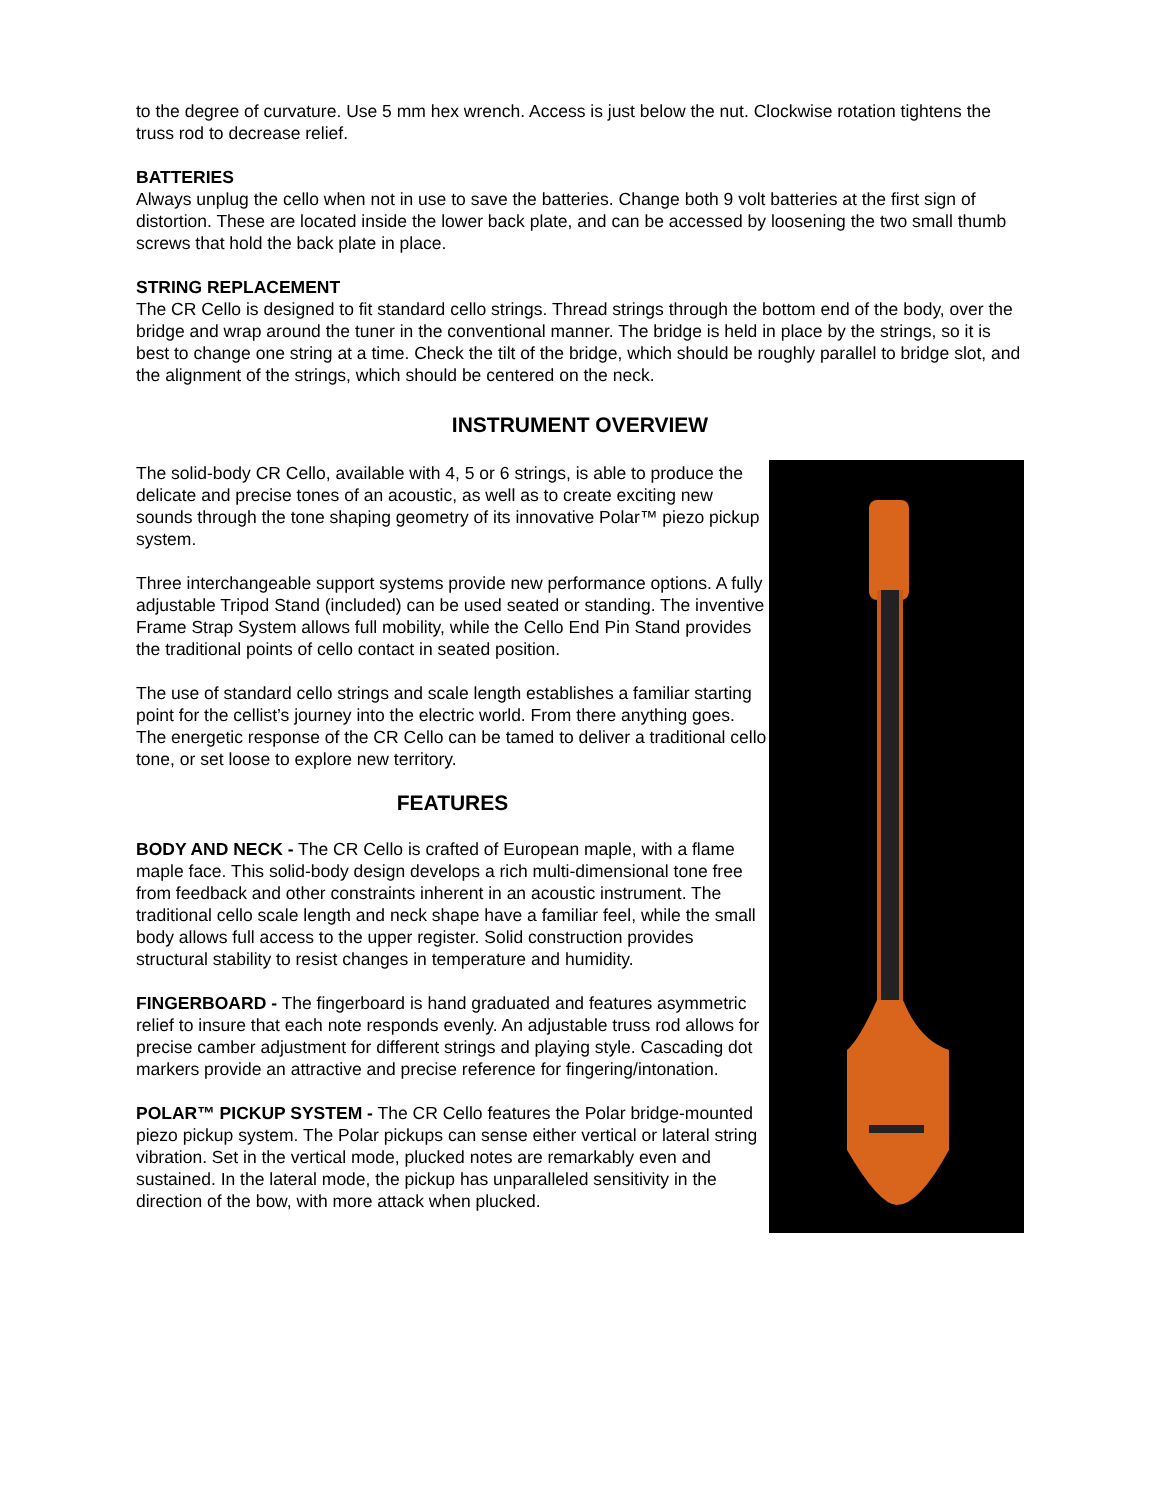to the degree of curvature. Use 5 mm hex wrench. Access is just below the nut. Clockwise rotation tightens the truss rod to decrease relief.
BATTERIES
Always unplug the cello when not in use to save the batteries. Change both 9 volt batteries at the first sign of distortion. These are located inside the lower back plate, and can be accessed by loosening the two small thumb screws that hold the back plate in place.
STRING REPLACEMENT
The CR Cello is designed to fit standard cello strings. Thread strings through the bottom end of the body, over the bridge and wrap around the tuner in the conventional manner. The bridge is held in place by the strings, so it is best to change one string at a time. Check the tilt of the bridge, which should be roughly parallel to bridge slot, and the alignment of the strings, which should be centered on the neck.
INSTRUMENT OVERVIEW
The solid-body CR Cello, available with 4, 5 or 6 strings, is able to produce the delicate and precise tones of an acoustic, as well as to create exciting new sounds through the tone shaping geometry of its innovative Polar™ piezo pickup system.
Three interchangeable support systems provide new performance options. A fully adjustable Tripod Stand (included) can be used seated or standing. The inventive Frame Strap System allows full mobility, while the Cello End Pin Stand provides the traditional points of cello contact in seated position.
The use of standard cello strings and scale length establishes a familiar starting point for the cellist’s journey into the electric world. From there anything goes. The energetic response of the CR Cello can be tamed to deliver a traditional cello tone, or set loose to explore new territory.
FEATURES
BODY AND NECK - The CR Cello is crafted of European maple, with a flame maple face. This solid-body design develops a rich multi-dimensional tone free from feedback and other constraints inherent in an acoustic instrument. The traditional cello scale length and neck shape have a familiar feel, while the small body allows full access to the upper register. Solid construction provides structural stability to resist changes in temperature and humidity.
FINGERBOARD - The fingerboard is hand graduated and features asymmetric relief to insure that each note responds evenly. An adjustable truss rod allows for precise camber adjustment for different strings and playing style. Cascading dot markers provide an attractive and precise reference for fingering/intonation.
POLAR™ PICKUP SYSTEM - The CR Cello features the Polar bridge-mounted piezo pickup system. The Polar pickups can sense either vertical or lateral string vibration. Set in the vertical mode, plucked notes are remarkably even and sustained. In the lateral mode, the pickup has unparalleled sensitivity in the direction of the bow, with more attack when plucked.